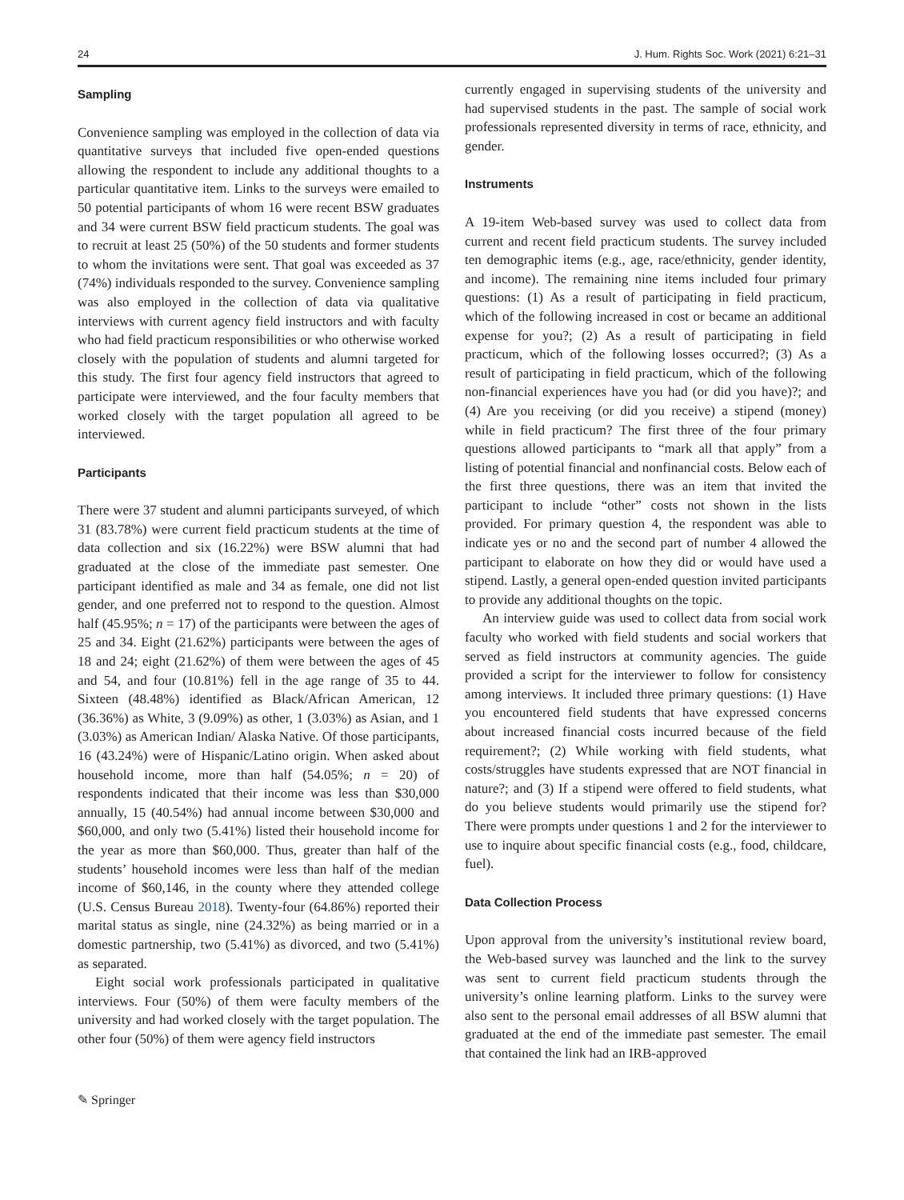24 J. Hum. Rights Soc. Work (2021) 6:21–31
Sampling
Convenience sampling was employed in the collection of data via quantitative surveys that included five open-ended questions allowing the respondent to include any additional thoughts to a particular quantitative item. Links to the surveys were emailed to 50 potential participants of whom 16 were recent BSW graduates and 34 were current BSW field practicum students. The goal was to recruit at least 25 (50%) of the 50 students and former students to whom the invitations were sent. That goal was exceeded as 37 (74%) individuals responded to the survey. Convenience sampling was also employed in the collection of data via qualitative interviews with current agency field instructors and with faculty who had field practicum responsibilities or who otherwise worked closely with the population of students and alumni targeted for this study. The first four agency field instructors that agreed to participate were interviewed, and the four faculty members that worked closely with the target population all agreed to be interviewed.
Participants
There were 37 student and alumni participants surveyed, of which 31 (83.78%) were current field practicum students at the time of data collection and six (16.22%) were BSW alumni that had graduated at the close of the immediate past semester. One participant identified as male and 34 as female, one did not list gender, and one preferred not to respond to the question. Almost half (45.95%; n = 17) of the participants were between the ages of 25 and 34. Eight (21.62%) participants were between the ages of 18 and 24; eight (21.62%) of them were between the ages of 45 and 54, and four (10.81%) fell in the age range of 35 to 44. Sixteen (48.48%) identified as Black/African American, 12 (36.36%) as White, 3 (9.09%) as other, 1 (3.03%) as Asian, and 1 (3.03%) as American Indian/ Alaska Native. Of those participants, 16 (43.24%) were of Hispanic/Latino origin. When asked about household income, more than half (54.05%; n = 20) of respondents indicated that their income was less than $30,000 annually, 15 (40.54%) had annual income between $30,000 and $60,000, and only two (5.41%) listed their household income for the year as more than $60,000. Thus, greater than half of the students’ household incomes were less than half of the median income of $60,146, in the county where they attended college (U.S. Census Bureau 2018). Twenty-four (64.86%) reported their marital status as single, nine (24.32%) as being married or in a domestic partnership, two (5.41%) as divorced, and two (5.41%) as separated.
Eight social work professionals participated in qualitative interviews. Four (50%) of them were faculty members of the university and had worked closely with the target population. The other four (50%) of them were agency field instructors
currently engaged in supervising students of the university and had supervised students in the past. The sample of social work professionals represented diversity in terms of race, ethnicity, and gender.
Instruments
A 19-item Web-based survey was used to collect data from current and recent field practicum students. The survey included ten demographic items (e.g., age, race/ethnicity, gender identity, and income). The remaining nine items included four primary questions: (1) As a result of participating in field practicum, which of the following increased in cost or became an additional expense for you?; (2) As a result of participating in field practicum, which of the following losses occurred?; (3) As a result of participating in field practicum, which of the following non-financial experiences have you had (or did you have)?; and (4) Are you receiving (or did you receive) a stipend (money) while in field practicum? The first three of the four primary questions allowed participants to “mark all that apply” from a listing of potential financial and nonfinancial costs. Below each of the first three questions, there was an item that invited the participant to include “other” costs not shown in the lists provided. For primary question 4, the respondent was able to indicate yes or no and the second part of number 4 allowed the participant to elaborate on how they did or would have used a stipend. Lastly, a general open-ended question invited participants to provide any additional thoughts on the topic.
An interview guide was used to collect data from social work faculty who worked with field students and social workers that served as field instructors at community agencies. The guide provided a script for the interviewer to follow for consistency among interviews. It included three primary questions: (1) Have you encountered field students that have expressed concerns about increased financial costs incurred because of the field requirement?; (2) While working with field students, what costs/struggles have students expressed that are NOT financial in nature?; and (3) If a stipend were offered to field students, what do you believe students would primarily use the stipend for? There were prompts under questions 1 and 2 for the interviewer to use to inquire about specific financial costs (e.g., food, childcare, fuel).
Data Collection Process
Upon approval from the university’s institutional review board, the Web-based survey was launched and the link to the survey was sent to current field practicum students through the university’s online learning platform. Links to the survey were also sent to the personal email addresses of all BSW alumni that graduated at the end of the immediate past semester. The email that contained the link had an IRB-approved
✎ Springer